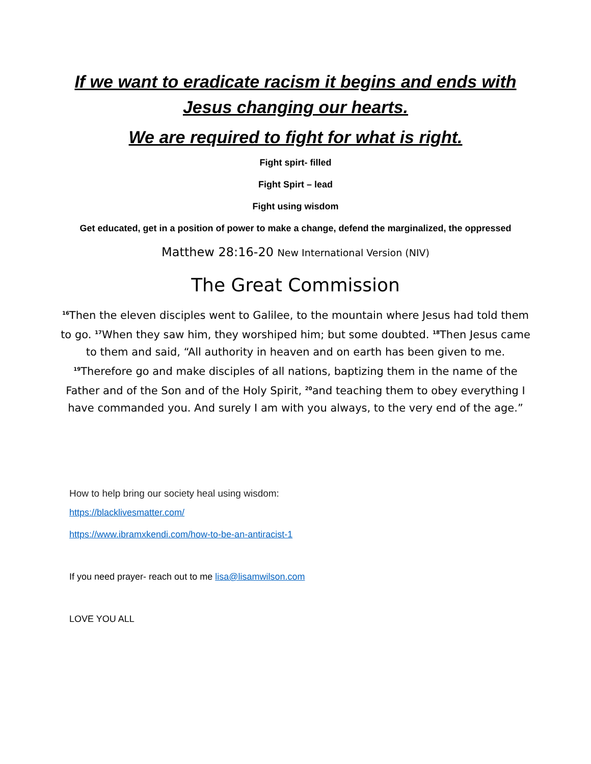If we want to eradicate racism it begins and ends with Jesus changing our hearts.
We are required to fight for what is right.
Fight spirt- filled
Fight Spirt – lead
Fight using wisdom
Get educated, get in a position of power to make a change, defend the marginalized, the oppressed
Matthew 28:16-20 New International Version (NIV)
The Great Commission
<sup>16</sup> Then the eleven disciples went to Galilee, to the mountain where Jesus had told them to go. <sup>17</sup>When they saw him, they worshiped him; but some doubted. <sup>18</sup>Then Jesus came to them and said, “All authority in heaven and on earth has been given to me. <sup>19</sup>Therefore go and make disciples of all nations, baptizing them in the name of the Father and of the Son and of the Holy Spirit, <sup>20</sup>and teaching them to obey everything I have commanded you. And surely I am with you always, to the very end of the age.”
How to help bring our society heal using wisdom:
https://blacklivesmatter.com/
https://www.ibramxkendi.com/how-to-be-an-antiracist-1
If you need prayer- reach out to me lisa@lisamwilson.com
LOVE YOU ALL